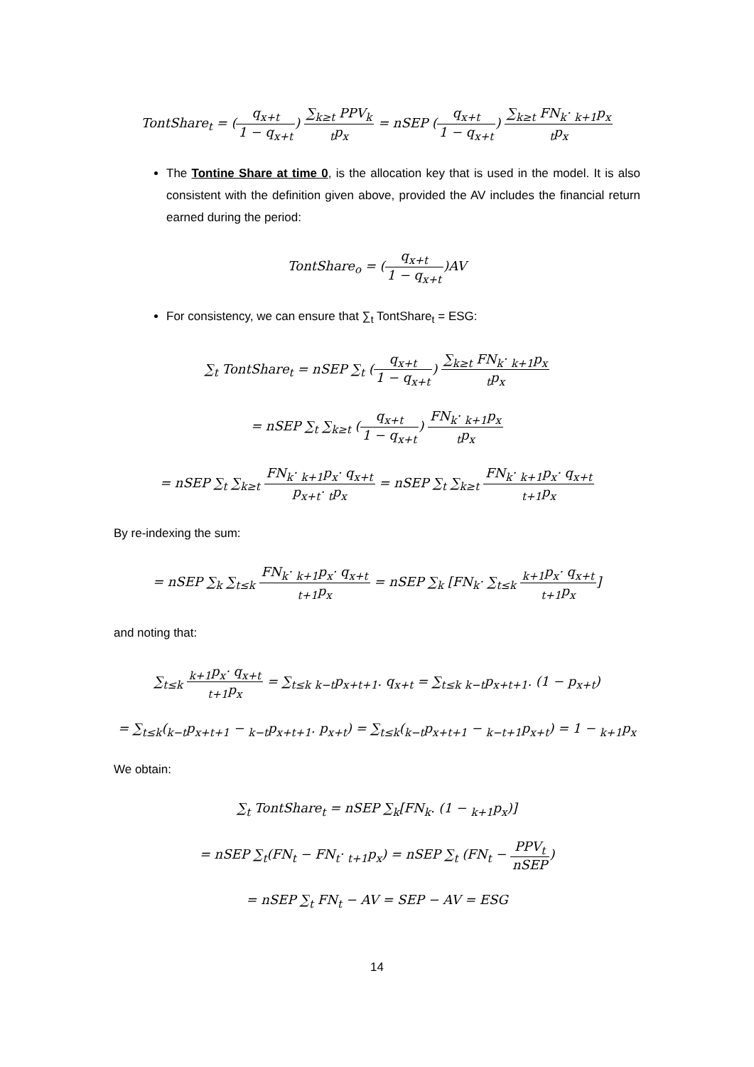TontShare<sub>t</sub> = (q<sub>x+t</sub> 1 − q<sub>x+t</sub>) ∑<sub>k≥t</sub> PPV<sub>k</sub> <sub>t</sub>p<sub>x</sub> = nSEP (q<sub>x+t</sub> 1 − q<sub>x+t</sub>) ∑<sub>k≥t</sub> FN<sub>k</sub>· <sub>k+1</sub>p<sub>x</sub> <sub>t</sub>p<sub>x</sub>
The Tontine Share at time 0, is the allocation key that is used in the model. It is also consistent with the definition given above, provided the AV includes the financial return earned during the period:
TontShare<sub>o</sub> = (q<sub>x+t</sub> 1 − q<sub>x+t</sub>)AV
For consistency, we can ensure that ∑<sub>t</sub> TontShare<sub>t</sub> = ESG:
∑<sub>t</sub> TontShare<sub>t</sub> = nSEP ∑<sub>t</sub> (q<sub>x+t</sub> 1 − q<sub>x+t</sub>) ∑<sub>k≥t</sub> FN<sub>k</sub>· <sub>k+1</sub>p<sub>x</sub> <sub>t</sub>p<sub>x</sub>
= nSEP ∑<sub>t</sub> ∑<sub>k≥t</sub> (q<sub>x+t</sub> 1 − q<sub>x+t</sub>) FN<sub>k</sub>· <sub>k+1</sub>p<sub>x</sub> <sub>t</sub>p<sub>x</sub>
= nSEP ∑<sub>t</sub> ∑<sub>k≥t</sub> FN<sub>k</sub>· <sub>k+1</sub>p<sub>x</sub>· q<sub>x+t</sub> p<sub>x+t</sub>· <sub>t</sub>p<sub>x</sub> = nSEP ∑<sub>t</sub> ∑<sub>k≥t</sub> FN<sub>k</sub>· <sub>k+1</sub>p<sub>x</sub>· q<sub>x+t</sub> <sub>t+1</sub>p<sub>x</sub>
By re-indexing the sum:
= nSEP ∑<sub>k</sub> ∑<sub>t≤k</sub> FN<sub>k</sub>· <sub>k+1</sub>p<sub>x</sub>· q<sub>x+t</sub> <sub>t+1</sub>p<sub>x</sub> = nSEP ∑<sub>k</sub> [FN<sub>k</sub>· ∑<sub>t≤k</sub> <sub>k+1</sub>p<sub>x</sub>· q<sub>x+t</sub> <sub>t+1</sub>p<sub>x</sub>]
and noting that:
∑<sub>t≤k</sub> <sub>k+1</sub>p<sub>x</sub>· q<sub>x+t</sub> <sub>t+1</sub>p<sub>x</sub> = ∑<sub>t≤k</sub> <sub>k−t</sub>p<sub>x+t+1</sub>. q<sub>x+t</sub> = ∑<sub>t≤k</sub> <sub>k−t</sub>p<sub>x+t+1</sub>. (1 − p<sub>x+t</sub>)
= ∑<sub>t≤k</sub>(<sub>k−t</sub>p<sub>x+t+1</sub> − <sub>k−t</sub>p<sub>x+t+1</sub>. p<sub>x+t</sub>) = ∑<sub>t≤k</sub>(<sub>k−t</sub>p<sub>x+t+1</sub> − <sub>k−t+1</sub>p<sub>x+t</sub>) = 1 − <sub>k+1</sub>p<sub>x</sub>
We obtain:
∑<sub>t</sub> TontShare<sub>t</sub> = nSEP ∑<sub>k</sub>[FN<sub>k</sub>. (1 − <sub>k+1</sub>p<sub>x</sub>)]
= nSEP ∑<sub>t</sub>(FN<sub>t</sub> − FN<sub>t</sub>· <sub>t+1</sub>p<sub>x</sub>) = nSEP ∑<sub>t</sub> (FN<sub>t</sub> − PPV<sub>t</sub> nSEP)
= nSEP ∑<sub>t</sub> FN<sub>t</sub> − AV = SEP − AV = ESG
14